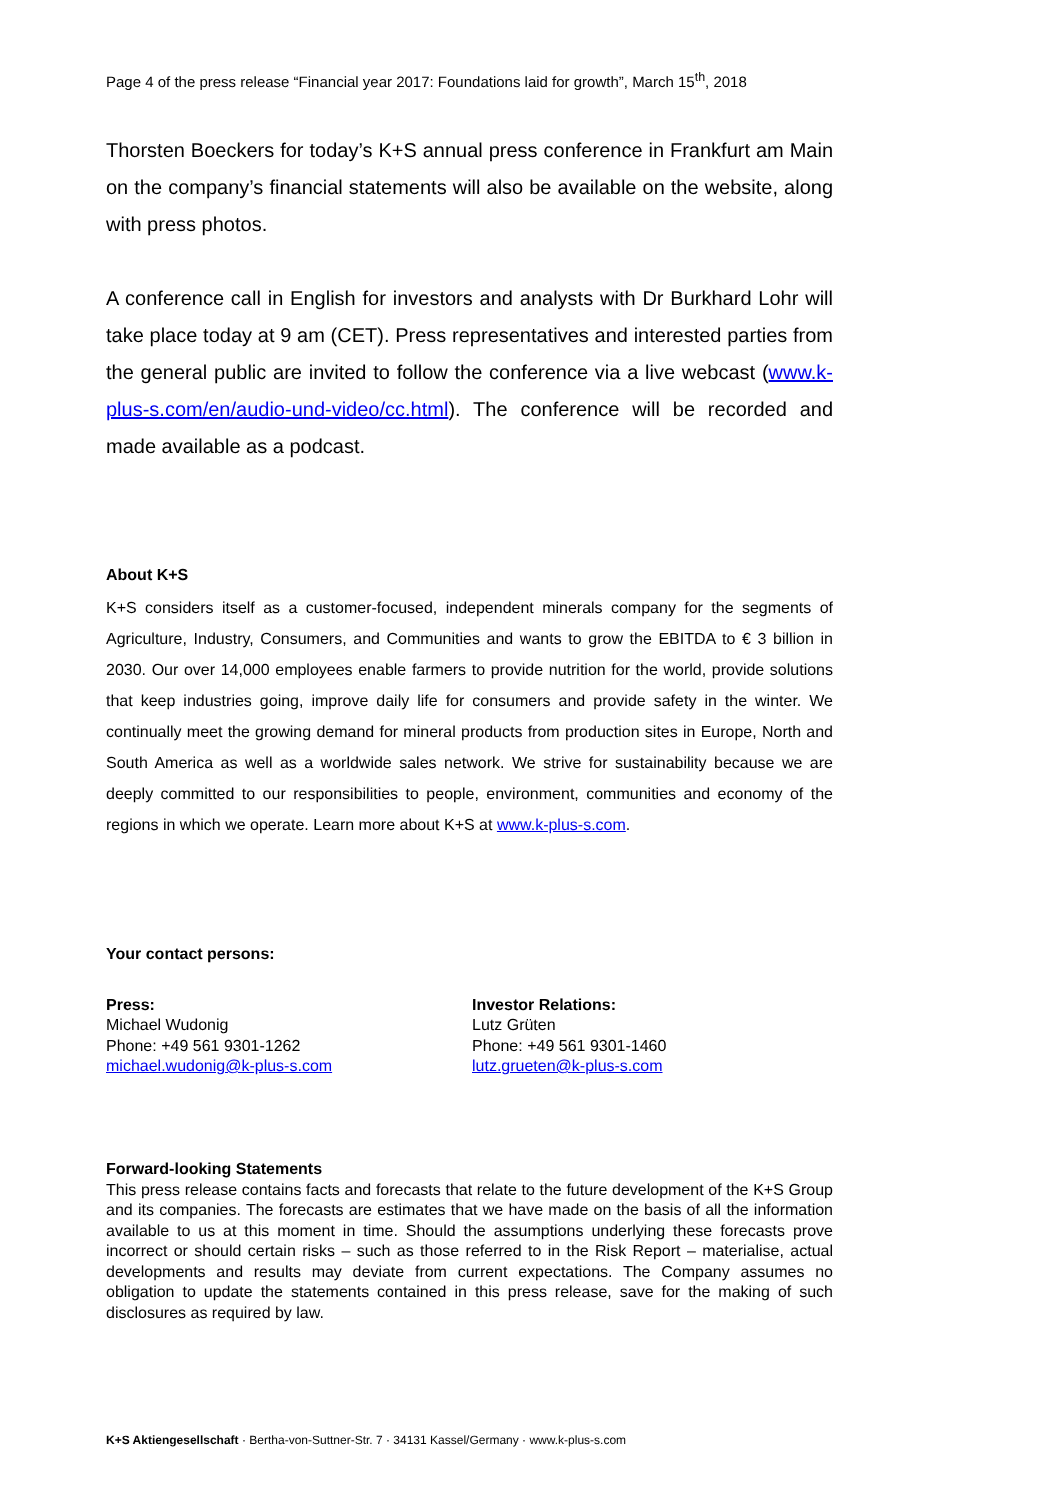Page 4 of the press release “Financial year 2017: Foundations laid for growth”, March 15<sup>th</sup>, 2018
Thorsten Boeckers for today’s K+S annual press conference in Frankfurt am Main on the company’s financial statements will also be available on the website, along with press photos.
A conference call in English for investors and analysts with Dr Burkhard Lohr will take place today at 9 am (CET). Press representatives and interested parties from the general public are invited to follow the conference via a live webcast (www.k-plus-s.com/en/audio-und-video/cc.html). The conference will be recorded and made available as a podcast.
About K+S
K+S considers itself as a customer-focused, independent minerals company for the segments of Agriculture, Industry, Consumers, and Communities and wants to grow the EBITDA to € 3 billion in 2030. Our over 14,000 employees enable farmers to provide nutrition for the world, provide solutions that keep industries going, improve daily life for consumers and provide safety in the winter. We continually meet the growing demand for mineral products from production sites in Europe, North and South America as well as a worldwide sales network. We strive for sustainability because we are deeply committed to our responsibilities to people, environment, communities and economy of the regions in which we operate. Learn more about K+S at www.k-plus-s.com.
Your contact persons:
Press:
Michael Wudonig
Phone: +49 561 9301-1262
michael.wudonig@k-plus-s.com
Investor Relations:
Lutz Grüten
Phone: +49 561 9301-1460
lutz.grueten@k-plus-s.com
Forward-looking Statements
This press release contains facts and forecasts that relate to the future development of the K+S Group and its companies. The forecasts are estimates that we have made on the basis of all the information available to us at this moment in time. Should the assumptions underlying these forecasts prove incorrect or should certain risks – such as those referred to in the Risk Report – materialise, actual developments and results may deviate from current expectations. The Company assumes no obligation to update the statements contained in this press release, save for the making of such disclosures as required by law.
K+S Aktiengesellschaft · Bertha-von-Suttner-Str. 7 · 34131 Kassel/Germany · www.k-plus-s.com